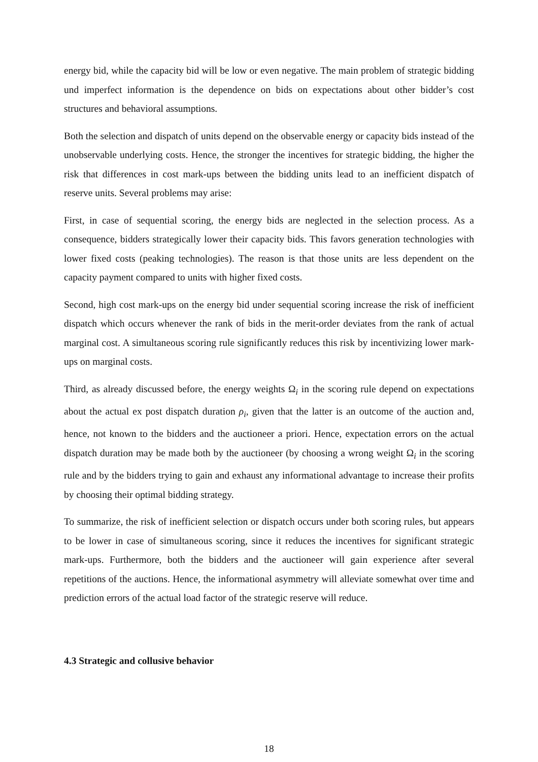energy bid, while the capacity bid will be low or even negative. The main problem of strategic bidding und imperfect information is the dependence on bids on expectations about other bidder’s cost structures and behavioral assumptions.
Both the selection and dispatch of units depend on the observable energy or capacity bids instead of the unobservable underlying costs. Hence, the stronger the incentives for strategic bidding, the higher the risk that differences in cost mark-ups between the bidding units lead to an inefficient dispatch of reserve units. Several problems may arise:
First, in case of sequential scoring, the energy bids are neglected in the selection process. As a consequence, bidders strategically lower their capacity bids. This favors generation technologies with lower fixed costs (peaking technologies). The reason is that those units are less dependent on the capacity payment compared to units with higher fixed costs.
Second, high cost mark-ups on the energy bid under sequential scoring increase the risk of inefficient dispatch which occurs whenever the rank of bids in the merit-order deviates from the rank of actual marginal cost. A simultaneous scoring rule significantly reduces this risk by incentivizing lower mark-ups on marginal costs.
Third, as already discussed before, the energy weights Ω<sub>i</sub> in the scoring rule depend on expectations about the actual ex post dispatch duration ρ<sub>i</sub>, given that the latter is an outcome of the auction and, hence, not known to the bidders and the auctioneer a priori. Hence, expectation errors on the actual dispatch duration may be made both by the auctioneer (by choosing a wrong weight Ω<sub>i</sub> in the scoring rule and by the bidders trying to gain and exhaust any informational advantage to increase their profits by choosing their optimal bidding strategy.
To summarize, the risk of inefficient selection or dispatch occurs under both scoring rules, but appears to be lower in case of simultaneous scoring, since it reduces the incentives for significant strategic mark-ups. Furthermore, both the bidders and the auctioneer will gain experience after several repetitions of the auctions. Hence, the informational asymmetry will alleviate somewhat over time and prediction errors of the actual load factor of the strategic reserve will reduce.
4.3 Strategic and collusive behavior
18